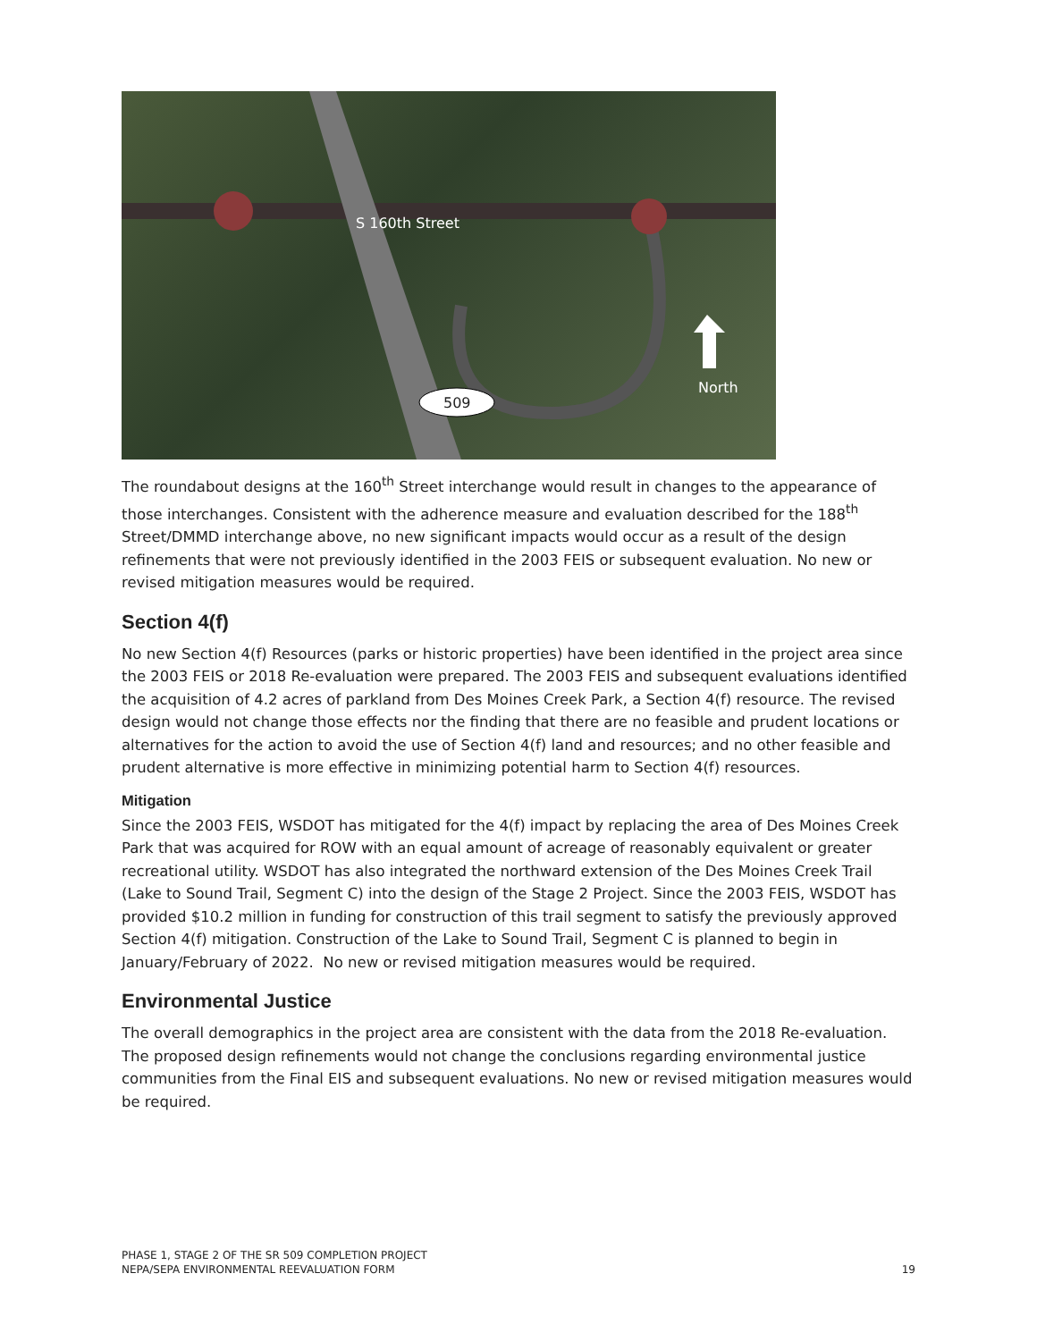S 160th Street
509
North
The roundabout designs at the 160<sup>th</sup> Street interchange would result in changes to the appearance of those interchanges. Consistent with the adherence measure and evaluation described for the 188<sup>th</sup> Street/DMMD interchange above, no new significant impacts would occur as a result of the design refinements that were not previously identified in the 2003 FEIS or subsequent evaluation. No new or revised mitigation measures would be required.
Section 4(f)
No new Section 4(f) Resources (parks or historic properties) have been identified in the project area since the 2003 FEIS or 2018 Re-evaluation were prepared. The 2003 FEIS and subsequent evaluations identified the acquisition of 4.2 acres of parkland from Des Moines Creek Park, a Section 4(f) resource. The revised design would not change those effects nor the finding that there are no feasible and prudent locations or alternatives for the action to avoid the use of Section 4(f) land and resources; and no other feasible and prudent alternative is more effective in minimizing potential harm to Section 4(f) resources.
Mitigation
Since the 2003 FEIS, WSDOT has mitigated for the 4(f) impact by replacing the area of Des Moines Creek Park that was acquired for ROW with an equal amount of acreage of reasonably equivalent or greater recreational utility. WSDOT has also integrated the northward extension of the Des Moines Creek Trail (Lake to Sound Trail, Segment C) into the design of the Stage 2 Project. Since the 2003 FEIS, WSDOT has provided $10.2 million in funding for construction of this trail segment to satisfy the previously approved Section 4(f) mitigation. Construction of the Lake to Sound Trail, Segment C is planned to begin in January/February of 2022. No new or revised mitigation measures would be required.
Environmental Justice
The overall demographics in the project area are consistent with the data from the 2018 Re-evaluation. The proposed design refinements would not change the conclusions regarding environmental justice communities from the Final EIS and subsequent evaluations. No new or revised mitigation measures would be required.
PHASE 1, STAGE 2 OF THE SR 509 COMPLETION PROJECT
NEPA/SEPA ENVIRONMENTAL REEVALUATION FORM
19